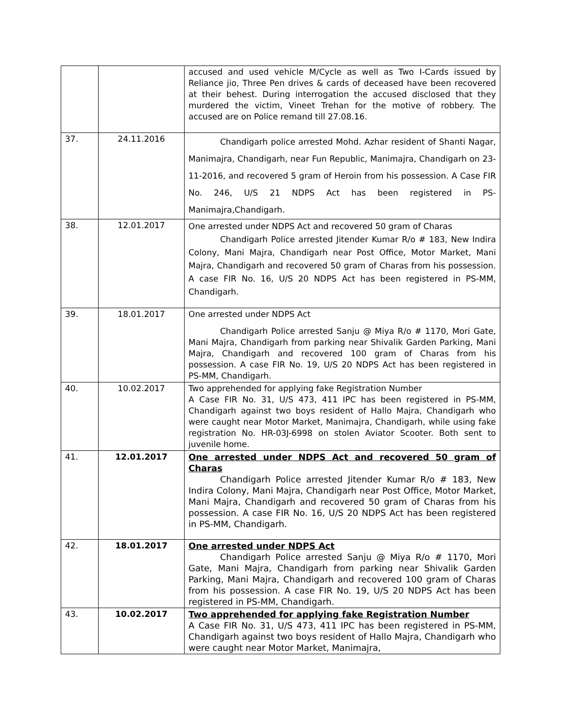| | | accused and used vehicle M/Cycle as well as Two I-Cards issued by Reliance jio, Three Pen drives & cards of deceased have been recovered at their behest. During interrogation the accused disclosed that they murdered the victim, Vineet Trehan for the motive of robbery. The accused are on Police remand till 27.08.16. |
| 37. | 24.11.2016 | Chandigarh police arrested Mohd. Azhar resident of Shanti Nagar, Manimajra, Chandigarh, near Fun Republic, Manimajra, Chandigarh on 23-11-2016, and recovered 5 gram of Heroin from his possession. A Case FIR No. 246, U/S 21 NDPS Act has been registered in PS-Manimajra,Chandigarh. |
| 38. | 12.01.2017 | One arrested under NDPS Act and recovered 50 gram of Charas Chandigarh Police arrested Jitender Kumar R/o # 183, New Indira Colony, Mani Majra, Chandigarh near Post Office, Motor Market, Mani Majra, Chandigarh and recovered 50 gram of Charas from his possession. A case FIR No. 16, U/S 20 NDPS Act has been registered in PS-MM, Chandigarh. |
| 39. | 18.01.2017 | One arrested under NDPS Act Chandigarh Police arrested Sanju @ Miya R/o # 1170, Mori Gate, Mani Majra, Chandigarh from parking near Shivalik Garden Parking, Mani Majra, Chandigarh and recovered 100 gram of Charas from his possession. A case FIR No. 19, U/S 20 NDPS Act has been registered in PS-MM, Chandigarh. |
| 40. | 10.02.2017 | Two apprehended for applying fake Registration Number A Case FIR No. 31, U/S 473, 411 IPC has been registered in PS-MM, Chandigarh against two boys resident of Hallo Majra, Chandigarh who were caught near Motor Market, Manimajra, Chandigarh, while using fake registration No. HR-03J-6998 on stolen Aviator Scooter. Both sent to juvenile home. |
| 41. | 12.01.2017 | One arrested under NDPS Act and recovered 50 gram of Charas Chandigarh Police arrested Jitender Kumar R/o # 183, New Indira Colony, Mani Majra, Chandigarh near Post Office, Motor Market, Mani Majra, Chandigarh and recovered 50 gram of Charas from his possession. A case FIR No. 16, U/S 20 NDPS Act has been registered in PS-MM, Chandigarh. |
| 42. | 18.01.2017 | One arrested under NDPS Act Chandigarh Police arrested Sanju @ Miya R/o # 1170, Mori Gate, Mani Majra, Chandigarh from parking near Shivalik Garden Parking, Mani Majra, Chandigarh and recovered 100 gram of Charas from his possession. A case FIR No. 19, U/S 20 NDPS Act has been registered in PS-MM, Chandigarh. |
| 43. | 10.02.2017 | Two apprehended for applying fake Registration Number A Case FIR No. 31, U/S 473, 411 IPC has been registered in PS-MM, Chandigarh against two boys resident of Hallo Majra, Chandigarh who were caught near Motor Market, Manimajra, |